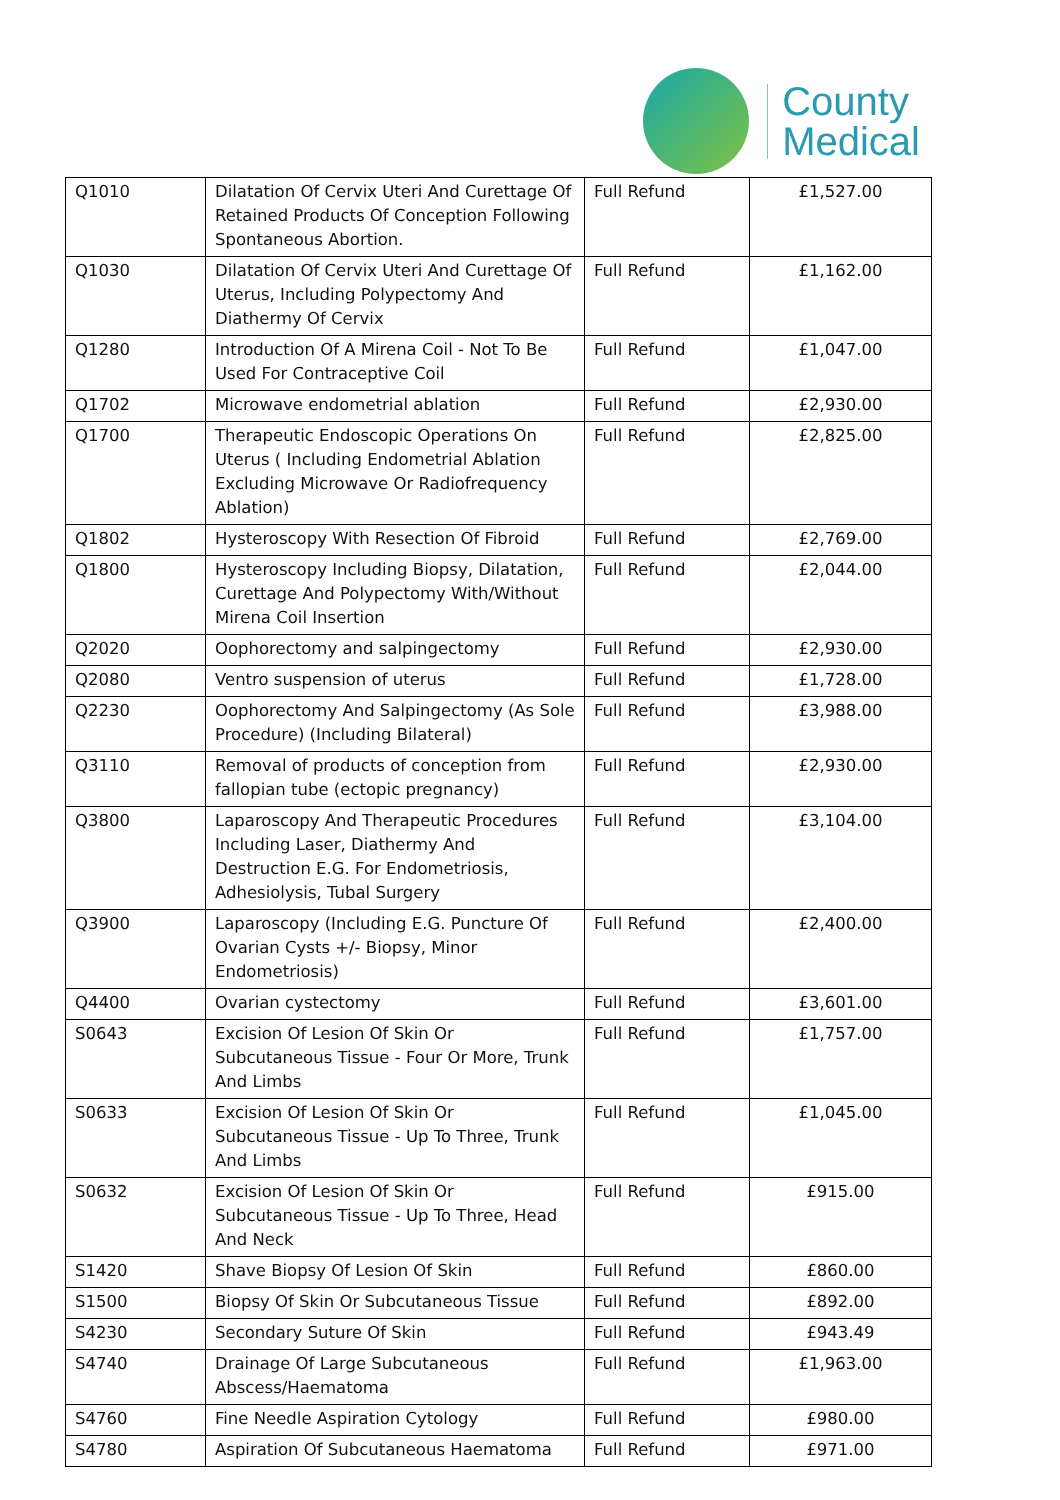County
Medical
| Q1010 | Dilatation Of Cervix Uteri And Curettage Of Retained Products Of Conception Following Spontaneous Abortion. | Full Refund | £1,527.00 |
| Q1030 | Dilatation Of Cervix Uteri And Curettage Of Uterus, Including Polypectomy And Diathermy Of Cervix | Full Refund | £1,162.00 |
| Q1280 | Introduction Of A Mirena Coil - Not To Be Used For Contraceptive Coil | Full Refund | £1,047.00 |
| Q1702 | Microwave endometrial ablation | Full Refund | £2,930.00 |
| Q1700 | Therapeutic Endoscopic Operations On Uterus ( Including Endometrial Ablation Excluding Microwave Or Radiofrequency Ablation) | Full Refund | £2,825.00 |
| Q1802 | Hysteroscopy With Resection Of Fibroid | Full Refund | £2,769.00 |
| Q1800 | Hysteroscopy Including Biopsy, Dilatation, Curettage And Polypectomy With/Without Mirena Coil Insertion | Full Refund | £2,044.00 |
| Q2020 | Oophorectomy and salpingectomy | Full Refund | £2,930.00 |
| Q2080 | Ventro suspension of uterus | Full Refund | £1,728.00 |
| Q2230 | Oophorectomy And Salpingectomy (As Sole Procedure) (Including Bilateral) | Full Refund | £3,988.00 |
| Q3110 | Removal of products of conception from fallopian tube (ectopic pregnancy) | Full Refund | £2,930.00 |
| Q3800 | Laparoscopy And Therapeutic Procedures Including Laser, Diathermy And Destruction E.G. For Endometriosis, Adhesiolysis, Tubal Surgery | Full Refund | £3,104.00 |
| Q3900 | Laparoscopy (Including E.G. Puncture Of Ovarian Cysts +/- Biopsy, Minor Endometriosis) | Full Refund | £2,400.00 |
| Q4400 | Ovarian cystectomy | Full Refund | £3,601.00 |
| S0643 | Excision Of Lesion Of Skin Or Subcutaneous Tissue - Four Or More, Trunk And Limbs | Full Refund | £1,757.00 |
| S0633 | Excision Of Lesion Of Skin Or Subcutaneous Tissue - Up To Three, Trunk And Limbs | Full Refund | £1,045.00 |
| S0632 | Excision Of Lesion Of Skin Or Subcutaneous Tissue - Up To Three, Head And Neck | Full Refund | £915.00 |
| S1420 | Shave Biopsy Of Lesion Of Skin | Full Refund | £860.00 |
| S1500 | Biopsy Of Skin Or Subcutaneous Tissue | Full Refund | £892.00 |
| S4230 | Secondary Suture Of Skin | Full Refund | £943.49 |
| S4740 | Drainage Of Large Subcutaneous Abscess/Haematoma | Full Refund | £1,963.00 |
| S4760 | Fine Needle Aspiration Cytology | Full Refund | £980.00 |
| S4780 | Aspiration Of Subcutaneous Haematoma | Full Refund | £971.00 |